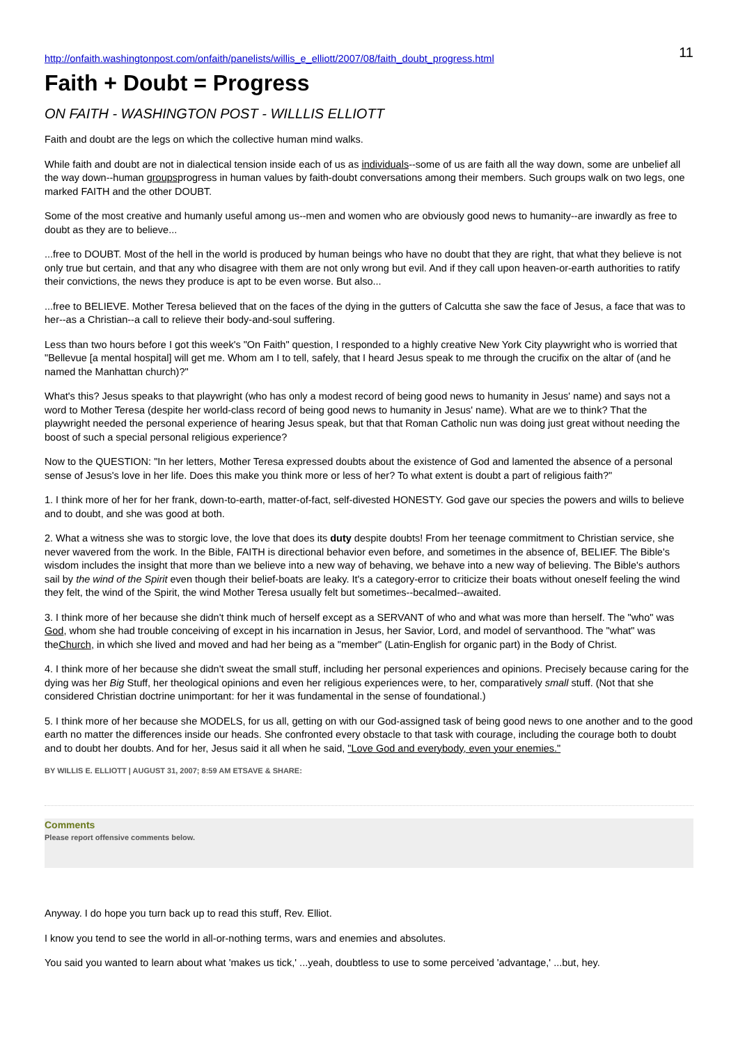11
http://onfaith.washingtonpost.com/onfaith/panelists/willis_e_elliott/2007/08/faith_doubt_progress.html
Faith + Doubt = Progress
ON FAITH - WASHINGTON POST - WILLLIS ELLIOTT
Faith and doubt are the legs on which the collective human mind walks.
While faith and doubt are not in dialectical tension inside each of us as individuals--some of us are faith all the way down, some are unbelief all the way down--human groupsprogress in human values by faith-doubt conversations among their members. Such groups walk on two legs, one marked FAITH and the other DOUBT.
Some of the most creative and humanly useful among us--men and women who are obviously good news to humanity--are inwardly as free to doubt as they are to believe...
...free to DOUBT. Most of the hell in the world is produced by human beings who have no doubt that they are right, that what they believe is not only true but certain, and that any who disagree with them are not only wrong but evil. And if they call upon heaven-or-earth authorities to ratify their convictions, the news they produce is apt to be even worse. But also...
...free to BELIEVE. Mother Teresa believed that on the faces of the dying in the gutters of Calcutta she saw the face of Jesus, a face that was to her--as a Christian--a call to relieve their body-and-soul suffering.
Less than two hours before I got this week's "On Faith" question, I responded to a highly creative New York City playwright who is worried that "Bellevue [a mental hospital] will get me. Whom am I to tell, safely, that I heard Jesus speak to me through the crucifix on the altar of (and he named the Manhattan church)?"
What's this? Jesus speaks to that playwright (who has only a modest record of being good news to humanity in Jesus' name) and says not a word to Mother Teresa (despite her world-class record of being good news to humanity in Jesus' name). What are we to think? That the playwright needed the personal experience of hearing Jesus speak, but that that Roman Catholic nun was doing just great without needing the boost of such a special personal religious experience?
Now to the QUESTION: "In her letters, Mother Teresa expressed doubts about the existence of God and lamented the absence of a personal sense of Jesus's love in her life. Does this make you think more or less of her? To what extent is doubt a part of religious faith?"
1. I think more of her for her frank, down-to-earth, matter-of-fact, self-divested HONESTY. God gave our species the powers and wills to believe and to doubt, and she was good at both.
2. What a witness she was to storgic love, the love that does its duty despite doubts! From her teenage commitment to Christian service, she never wavered from the work. In the Bible, FAITH is directional behavior even before, and sometimes in the absence of, BELIEF. The Bible's wisdom includes the insight that more than we believe into a new way of behaving, we behave into a new way of believing. The Bible's authors sail by the wind of the Spirit even though their belief-boats are leaky. It's a category-error to criticize their boats without oneself feeling the wind they felt, the wind of the Spirit, the wind Mother Teresa usually felt but sometimes--becalmed--awaited.
3. I think more of her because she didn't think much of herself except as a SERVANT of who and what was more than herself. The "who" was God, whom she had trouble conceiving of except in his incarnation in Jesus, her Savior, Lord, and model of servanthood. The "what" was theChurch, in which she lived and moved and had her being as a "member" (Latin-English for organic part) in the Body of Christ.
4. I think more of her because she didn't sweat the small stuff, including her personal experiences and opinions. Precisely because caring for the dying was her Big Stuff, her theological opinions and even her religious experiences were, to her, comparatively small stuff. (Not that she considered Christian doctrine unimportant: for her it was fundamental in the sense of foundational.)
5. I think more of her because she MODELS, for us all, getting on with our God-assigned task of being good news to one another and to the good earth no matter the differences inside our heads. She confronted every obstacle to that task with courage, including the courage both to doubt and to doubt her doubts. And for her, Jesus said it all when he said, "Love God and everybody, even your enemies."
BY WILLIS E. ELLIOTT | AUGUST 31, 2007; 8:59 AM ETSAVE & SHARE:
Comments
Please report offensive comments below.
Anyway. I do hope you turn back up to read this stuff, Rev. Elliot.
I know you tend to see the world in all-or-nothing terms, wars and enemies and absolutes.
You said you wanted to learn about what 'makes us tick,' ...yeah, doubtless to use to some perceived 'advantage,' ...but, hey.